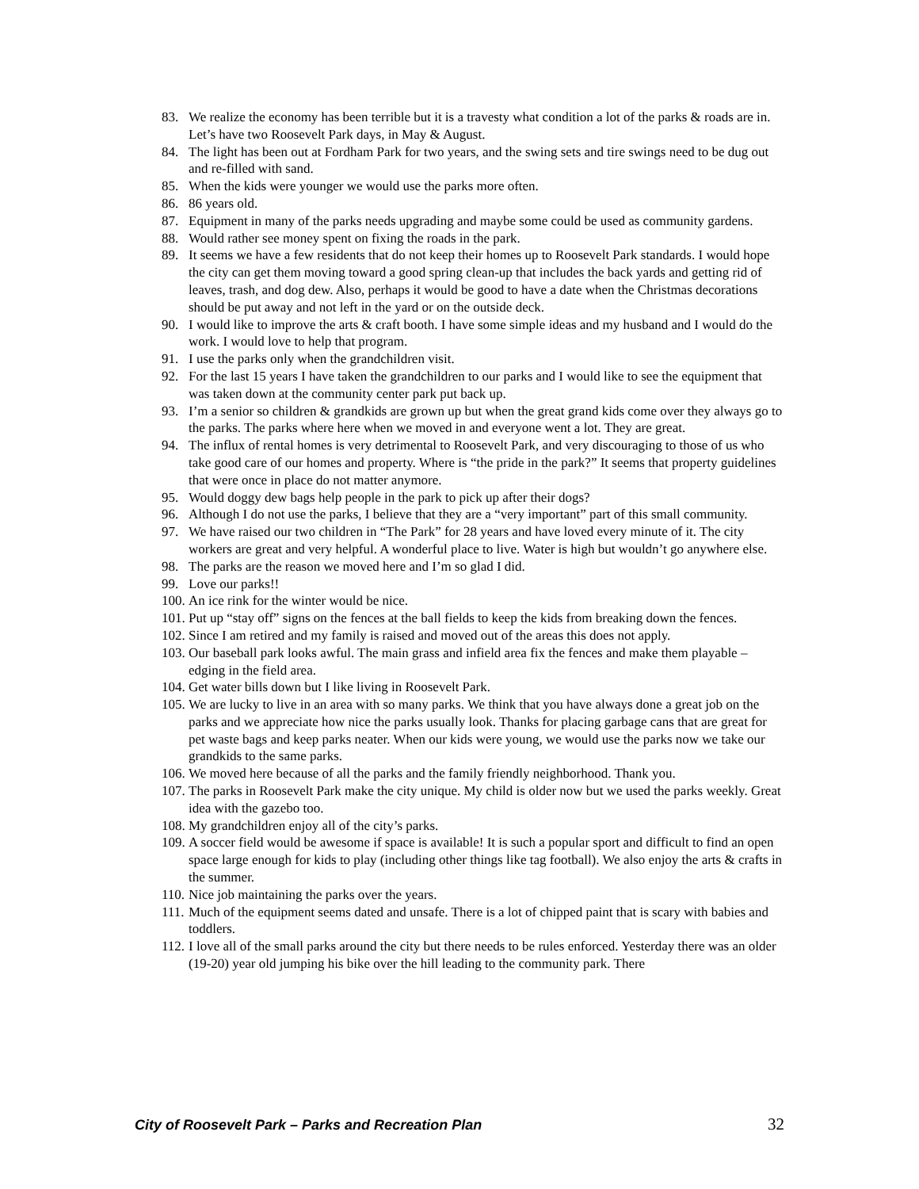83. We realize the economy has been terrible but it is a travesty what condition a lot of the parks & roads are in. Let’s have two Roosevelt Park days, in May & August.
84. The light has been out at Fordham Park for two years, and the swing sets and tire swings need to be dug out and re-filled with sand.
85. When the kids were younger we would use the parks more often.
86. 86 years old.
87. Equipment in many of the parks needs upgrading and maybe some could be used as community gardens.
88. Would rather see money spent on fixing the roads in the park.
89. It seems we have a few residents that do not keep their homes up to Roosevelt Park standards. I would hope the city can get them moving toward a good spring clean-up that includes the back yards and getting rid of leaves, trash, and dog dew. Also, perhaps it would be good to have a date when the Christmas decorations should be put away and not left in the yard or on the outside deck.
90. I would like to improve the arts & craft booth. I have some simple ideas and my husband and I would do the work. I would love to help that program.
91. I use the parks only when the grandchildren visit.
92. For the last 15 years I have taken the grandchildren to our parks and I would like to see the equipment that was taken down at the community center park put back up.
93. I’m a senior so children & grandkids are grown up but when the great grand kids come over they always go to the parks. The parks where here when we moved in and everyone went a lot. They are great.
94. The influx of rental homes is very detrimental to Roosevelt Park, and very discouraging to those of us who take good care of our homes and property. Where is “the pride in the park?” It seems that property guidelines that were once in place do not matter anymore.
95. Would doggy dew bags help people in the park to pick up after their dogs?
96. Although I do not use the parks, I believe that they are a “very important” part of this small community.
97. We have raised our two children in “The Park” for 28 years and have loved every minute of it. The city workers are great and very helpful. A wonderful place to live. Water is high but wouldn’t go anywhere else.
98. The parks are the reason we moved here and I’m so glad I did.
99. Love our parks!!
100. An ice rink for the winter would be nice.
101. Put up “stay off” signs on the fences at the ball fields to keep the kids from breaking down the fences.
102. Since I am retired and my family is raised and moved out of the areas this does not apply.
103. Our baseball park looks awful. The main grass and infield area fix the fences and make them playable – edging in the field area.
104. Get water bills down but I like living in Roosevelt Park.
105. We are lucky to live in an area with so many parks. We think that you have always done a great job on the parks and we appreciate how nice the parks usually look. Thanks for placing garbage cans that are great for pet waste bags and keep parks neater. When our kids were young, we would use the parks now we take our grandkids to the same parks.
106. We moved here because of all the parks and the family friendly neighborhood. Thank you.
107. The parks in Roosevelt Park make the city unique. My child is older now but we used the parks weekly. Great idea with the gazebo too.
108. My grandchildren enjoy all of the city’s parks.
109. A soccer field would be awesome if space is available! It is such a popular sport and difficult to find an open space large enough for kids to play (including other things like tag football). We also enjoy the arts & crafts in the summer.
110. Nice job maintaining the parks over the years.
111. Much of the equipment seems dated and unsafe. There is a lot of chipped paint that is scary with babies and toddlers.
112. I love all of the small parks around the city but there needs to be rules enforced. Yesterday there was an older (19-20) year old jumping his bike over the hill leading to the community park. There
City of Roosevelt Park – Parks and Recreation Plan 32